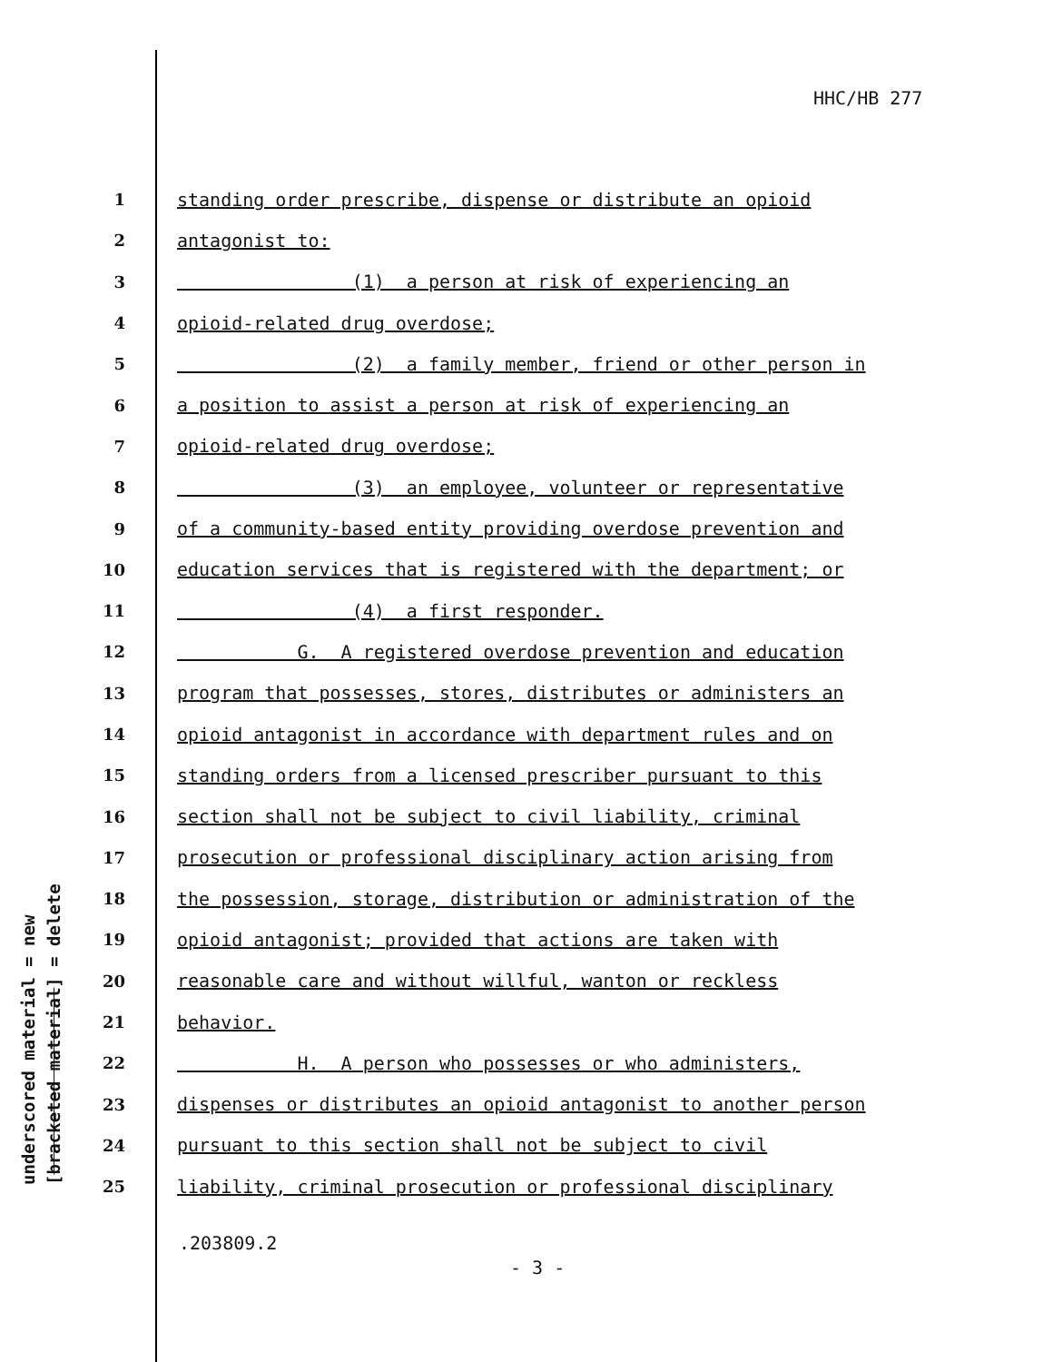HHC/HB 277
underscored material = new [bracketed material] = delete
1 standing order prescribe, dispense or distribute an opioid
2 antagonist to:
3 (1) a person at risk of experiencing an
4 opioid-related drug overdose;
5 (2) a family member, friend or other person in
6 a position to assist a person at risk of experiencing an
7 opioid-related drug overdose;
8 (3) an employee, volunteer or representative
9 of a community-based entity providing overdose prevention and
10 education services that is registered with the department; or
11 (4) a first responder.
12 G. A registered overdose prevention and education
13 program that possesses, stores, distributes or administers an
14 opioid antagonist in accordance with department rules and on
15 standing orders from a licensed prescriber pursuant to this
16 section shall not be subject to civil liability, criminal
17 prosecution or professional disciplinary action arising from
18 the possession, storage, distribution or administration of the
19 opioid antagonist; provided that actions are taken with
20 reasonable care and without willful, wanton or reckless
21 behavior.
22 H. A person who possesses or who administers,
23 dispenses or distributes an opioid antagonist to another person
24 pursuant to this section shall not be subject to civil
25 liability, criminal prosecution or professional disciplinary
.203809.2
- 3 -